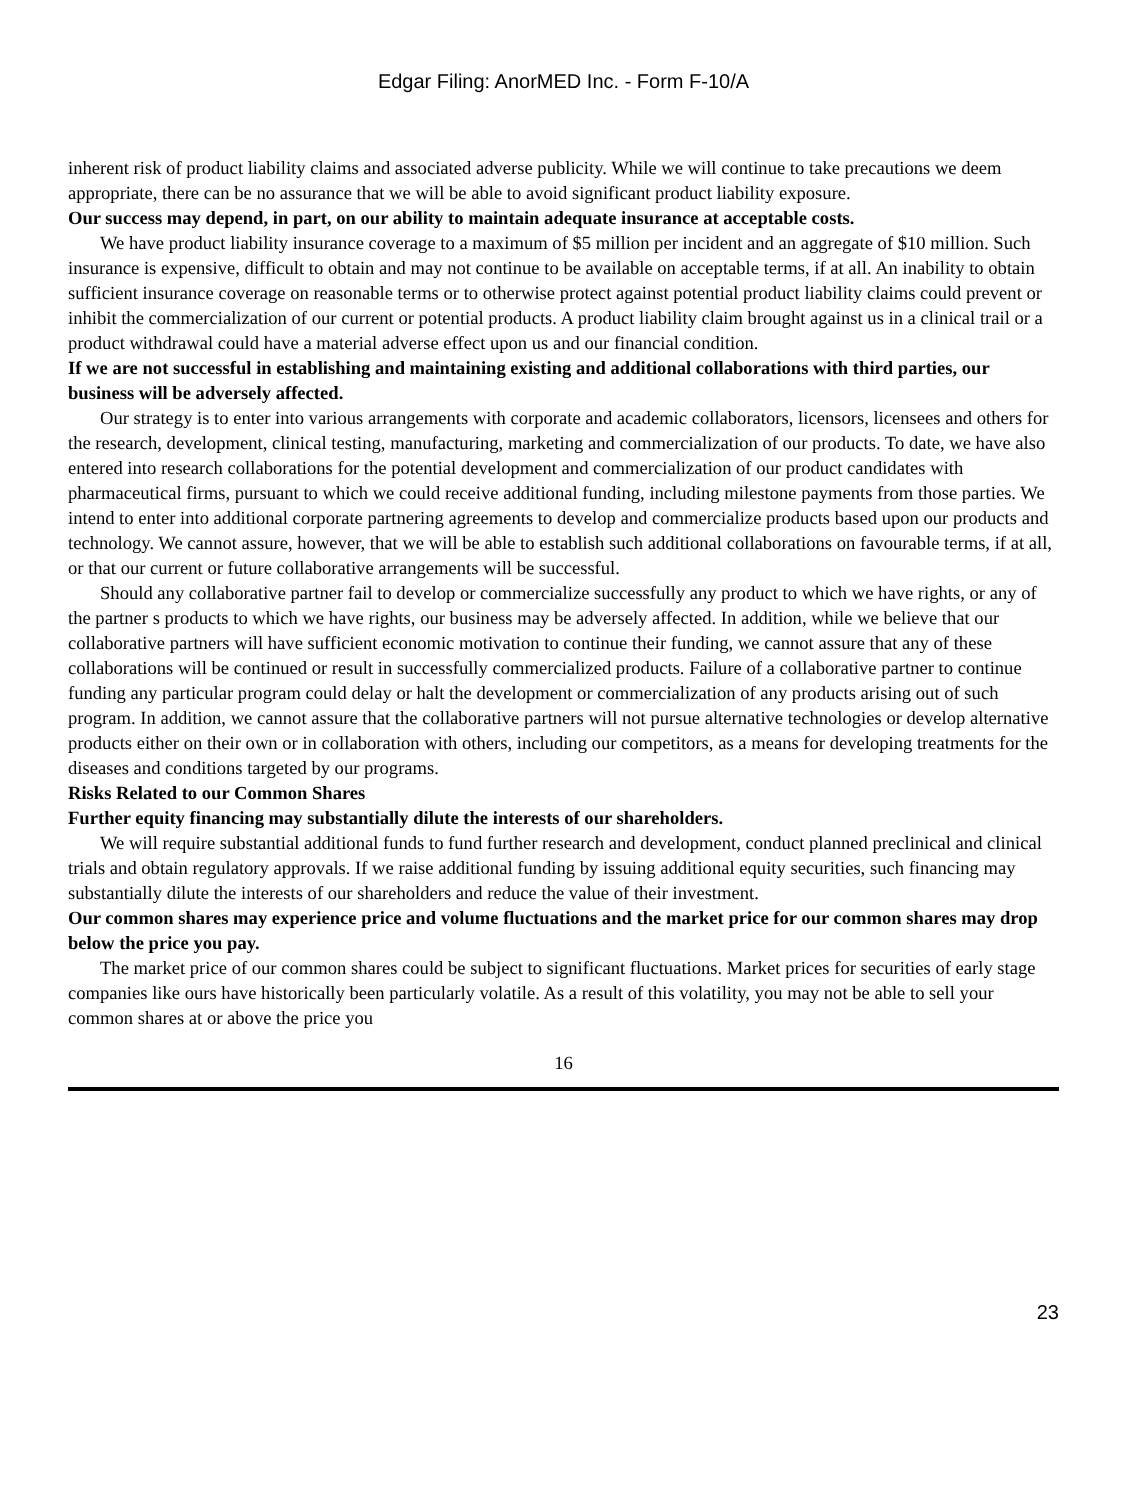Edgar Filing: AnorMED Inc. - Form F-10/A
inherent risk of product liability claims and associated adverse publicity. While we will continue to take precautions we deem appropriate, there can be no assurance that we will be able to avoid significant product liability exposure.
Our success may depend, in part, on our ability to maintain adequate insurance at acceptable costs.
We have product liability insurance coverage to a maximum of $5 million per incident and an aggregate of $10 million. Such insurance is expensive, difficult to obtain and may not continue to be available on acceptable terms, if at all. An inability to obtain sufficient insurance coverage on reasonable terms or to otherwise protect against potential product liability claims could prevent or inhibit the commercialization of our current or potential products. A product liability claim brought against us in a clinical trail or a product withdrawal could have a material adverse effect upon us and our financial condition.
If we are not successful in establishing and maintaining existing and additional collaborations with third parties, our business will be adversely affected.
Our strategy is to enter into various arrangements with corporate and academic collaborators, licensors, licensees and others for the research, development, clinical testing, manufacturing, marketing and commercialization of our products. To date, we have also entered into research collaborations for the potential development and commercialization of our product candidates with pharmaceutical firms, pursuant to which we could receive additional funding, including milestone payments from those parties. We intend to enter into additional corporate partnering agreements to develop and commercialize products based upon our products and technology. We cannot assure, however, that we will be able to establish such additional collaborations on favourable terms, if at all, or that our current or future collaborative arrangements will be successful.
Should any collaborative partner fail to develop or commercialize successfully any product to which we have rights, or any of the partner s products to which we have rights, our business may be adversely affected. In addition, while we believe that our collaborative partners will have sufficient economic motivation to continue their funding, we cannot assure that any of these collaborations will be continued or result in successfully commercialized products. Failure of a collaborative partner to continue funding any particular program could delay or halt the development or commercialization of any products arising out of such program. In addition, we cannot assure that the collaborative partners will not pursue alternative technologies or develop alternative products either on their own or in collaboration with others, including our competitors, as a means for developing treatments for the diseases and conditions targeted by our programs.
Risks Related to our Common Shares
Further equity financing may substantially dilute the interests of our shareholders.
We will require substantial additional funds to fund further research and development, conduct planned preclinical and clinical trials and obtain regulatory approvals. If we raise additional funding by issuing additional equity securities, such financing may substantially dilute the interests of our shareholders and reduce the value of their investment.
Our common shares may experience price and volume fluctuations and the market price for our common shares may drop below the price you pay.
The market price of our common shares could be subject to significant fluctuations. Market prices for securities of early stage companies like ours have historically been particularly volatile. As a result of this volatility, you may not be able to sell your common shares at or above the price you
16
23